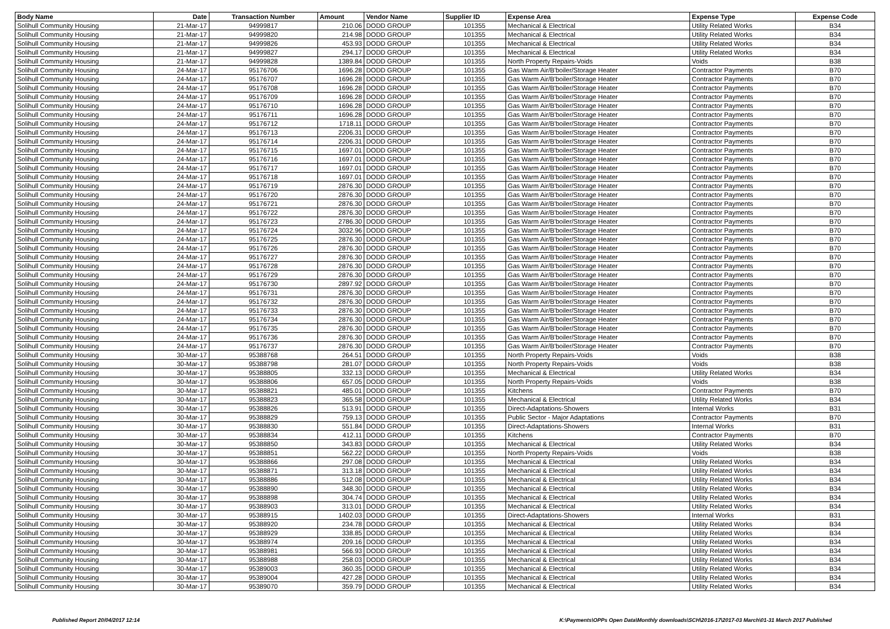| Body Name | Date | Transaction Number | Amount | Vendor Name | Supplier ID | Expense Area | Expense Type | Expense Code |
| --- | --- | --- | --- | --- | --- | --- | --- | --- |
| Solihull Community Housing | 21-Mar-17 | 94999817 | 210.06 | DODD GROUP | 101355 | Mechanical & Electrical | Utility Related Works | B34 |
| Solihull Community Housing | 21-Mar-17 | 94999820 | 214.98 | DODD GROUP | 101355 | Mechanical & Electrical | Utility Related Works | B34 |
| Solihull Community Housing | 21-Mar-17 | 94999826 | 453.93 | DODD GROUP | 101355 | Mechanical & Electrical | Utility Related Works | B34 |
| Solihull Community Housing | 21-Mar-17 | 94999827 | 294.17 | DODD GROUP | 101355 | Mechanical & Electrical | Utility Related Works | B34 |
| Solihull Community Housing | 21-Mar-17 | 94999828 | 1389.84 | DODD GROUP | 101355 | North Property Repairs-Voids | Voids | B38 |
| Solihull Community Housing | 24-Mar-17 | 95176706 | 1696.28 | DODD GROUP | 101355 | Gas Warm Air/B'boiler/Storage Heater | Contractor Payments | B70 |
| Solihull Community Housing | 24-Mar-17 | 95176707 | 1696.28 | DODD GROUP | 101355 | Gas Warm Air/B'boiler/Storage Heater | Contractor Payments | B70 |
| Solihull Community Housing | 24-Mar-17 | 95176708 | 1696.28 | DODD GROUP | 101355 | Gas Warm Air/B'boiler/Storage Heater | Contractor Payments | B70 |
| Solihull Community Housing | 24-Mar-17 | 95176709 | 1696.28 | DODD GROUP | 101355 | Gas Warm Air/B'boiler/Storage Heater | Contractor Payments | B70 |
| Solihull Community Housing | 24-Mar-17 | 95176710 | 1696.28 | DODD GROUP | 101355 | Gas Warm Air/B'boiler/Storage Heater | Contractor Payments | B70 |
| Solihull Community Housing | 24-Mar-17 | 95176711 | 1696.28 | DODD GROUP | 101355 | Gas Warm Air/B'boiler/Storage Heater | Contractor Payments | B70 |
| Solihull Community Housing | 24-Mar-17 | 95176712 | 1718.11 | DODD GROUP | 101355 | Gas Warm Air/B'boiler/Storage Heater | Contractor Payments | B70 |
| Solihull Community Housing | 24-Mar-17 | 95176713 | 2206.31 | DODD GROUP | 101355 | Gas Warm Air/B'boiler/Storage Heater | Contractor Payments | B70 |
| Solihull Community Housing | 24-Mar-17 | 95176714 | 2206.31 | DODD GROUP | 101355 | Gas Warm Air/B'boiler/Storage Heater | Contractor Payments | B70 |
| Solihull Community Housing | 24-Mar-17 | 95176715 | 1697.01 | DODD GROUP | 101355 | Gas Warm Air/B'boiler/Storage Heater | Contractor Payments | B70 |
| Solihull Community Housing | 24-Mar-17 | 95176716 | 1697.01 | DODD GROUP | 101355 | Gas Warm Air/B'boiler/Storage Heater | Contractor Payments | B70 |
| Solihull Community Housing | 24-Mar-17 | 95176717 | 1697.01 | DODD GROUP | 101355 | Gas Warm Air/B'boiler/Storage Heater | Contractor Payments | B70 |
| Solihull Community Housing | 24-Mar-17 | 95176718 | 1697.01 | DODD GROUP | 101355 | Gas Warm Air/B'boiler/Storage Heater | Contractor Payments | B70 |
| Solihull Community Housing | 24-Mar-17 | 95176719 | 2876.30 | DODD GROUP | 101355 | Gas Warm Air/B'boiler/Storage Heater | Contractor Payments | B70 |
| Solihull Community Housing | 24-Mar-17 | 95176720 | 2876.30 | DODD GROUP | 101355 | Gas Warm Air/B'boiler/Storage Heater | Contractor Payments | B70 |
| Solihull Community Housing | 24-Mar-17 | 95176721 | 2876.30 | DODD GROUP | 101355 | Gas Warm Air/B'boiler/Storage Heater | Contractor Payments | B70 |
| Solihull Community Housing | 24-Mar-17 | 95176722 | 2876.30 | DODD GROUP | 101355 | Gas Warm Air/B'boiler/Storage Heater | Contractor Payments | B70 |
| Solihull Community Housing | 24-Mar-17 | 95176723 | 2786.30 | DODD GROUP | 101355 | Gas Warm Air/B'boiler/Storage Heater | Contractor Payments | B70 |
| Solihull Community Housing | 24-Mar-17 | 95176724 | 3032.96 | DODD GROUP | 101355 | Gas Warm Air/B'boiler/Storage Heater | Contractor Payments | B70 |
| Solihull Community Housing | 24-Mar-17 | 95176725 | 2876.30 | DODD GROUP | 101355 | Gas Warm Air/B'boiler/Storage Heater | Contractor Payments | B70 |
| Solihull Community Housing | 24-Mar-17 | 95176726 | 2876.30 | DODD GROUP | 101355 | Gas Warm Air/B'boiler/Storage Heater | Contractor Payments | B70 |
| Solihull Community Housing | 24-Mar-17 | 95176727 | 2876.30 | DODD GROUP | 101355 | Gas Warm Air/B'boiler/Storage Heater | Contractor Payments | B70 |
| Solihull Community Housing | 24-Mar-17 | 95176728 | 2876.30 | DODD GROUP | 101355 | Gas Warm Air/B'boiler/Storage Heater | Contractor Payments | B70 |
| Solihull Community Housing | 24-Mar-17 | 95176729 | 2876.30 | DODD GROUP | 101355 | Gas Warm Air/B'boiler/Storage Heater | Contractor Payments | B70 |
| Solihull Community Housing | 24-Mar-17 | 95176730 | 2897.92 | DODD GROUP | 101355 | Gas Warm Air/B'boiler/Storage Heater | Contractor Payments | B70 |
| Solihull Community Housing | 24-Mar-17 | 95176731 | 2876.30 | DODD GROUP | 101355 | Gas Warm Air/B'boiler/Storage Heater | Contractor Payments | B70 |
| Solihull Community Housing | 24-Mar-17 | 95176732 | 2876.30 | DODD GROUP | 101355 | Gas Warm Air/B'boiler/Storage Heater | Contractor Payments | B70 |
| Solihull Community Housing | 24-Mar-17 | 95176733 | 2876.30 | DODD GROUP | 101355 | Gas Warm Air/B'boiler/Storage Heater | Contractor Payments | B70 |
| Solihull Community Housing | 24-Mar-17 | 95176734 | 2876.30 | DODD GROUP | 101355 | Gas Warm Air/B'boiler/Storage Heater | Contractor Payments | B70 |
| Solihull Community Housing | 24-Mar-17 | 95176735 | 2876.30 | DODD GROUP | 101355 | Gas Warm Air/B'boiler/Storage Heater | Contractor Payments | B70 |
| Solihull Community Housing | 24-Mar-17 | 95176736 | 2876.30 | DODD GROUP | 101355 | Gas Warm Air/B'boiler/Storage Heater | Contractor Payments | B70 |
| Solihull Community Housing | 24-Mar-17 | 95176737 | 2876.30 | DODD GROUP | 101355 | Gas Warm Air/B'boiler/Storage Heater | Contractor Payments | B70 |
| Solihull Community Housing | 30-Mar-17 | 95388768 | 264.51 | DODD GROUP | 101355 | North Property Repairs-Voids | Voids | B38 |
| Solihull Community Housing | 30-Mar-17 | 95388798 | 281.07 | DODD GROUP | 101355 | North Property Repairs-Voids | Voids | B38 |
| Solihull Community Housing | 30-Mar-17 | 95388805 | 332.13 | DODD GROUP | 101355 | Mechanical & Electrical | Utility Related Works | B34 |
| Solihull Community Housing | 30-Mar-17 | 95388806 | 657.05 | DODD GROUP | 101355 | North Property Repairs-Voids | Voids | B38 |
| Solihull Community Housing | 30-Mar-17 | 95388821 | 485.01 | DODD GROUP | 101355 | Kitchens | Contractor Payments | B70 |
| Solihull Community Housing | 30-Mar-17 | 95388823 | 365.58 | DODD GROUP | 101355 | Mechanical & Electrical | Utility Related Works | B34 |
| Solihull Community Housing | 30-Mar-17 | 95388826 | 513.91 | DODD GROUP | 101355 | Direct-Adaptations-Showers | Internal Works | B31 |
| Solihull Community Housing | 30-Mar-17 | 95388829 | 759.13 | DODD GROUP | 101355 | Public Sector - Major Adaptations | Contractor Payments | B70 |
| Solihull Community Housing | 30-Mar-17 | 95388830 | 551.84 | DODD GROUP | 101355 | Direct-Adaptations-Showers | Internal Works | B31 |
| Solihull Community Housing | 30-Mar-17 | 95388834 | 412.11 | DODD GROUP | 101355 | Kitchens | Contractor Payments | B70 |
| Solihull Community Housing | 30-Mar-17 | 95388850 | 343.83 | DODD GROUP | 101355 | Mechanical & Electrical | Utility Related Works | B34 |
| Solihull Community Housing | 30-Mar-17 | 95388851 | 562.22 | DODD GROUP | 101355 | North Property Repairs-Voids | Voids | B38 |
| Solihull Community Housing | 30-Mar-17 | 95388866 | 297.08 | DODD GROUP | 101355 | Mechanical & Electrical | Utility Related Works | B34 |
| Solihull Community Housing | 30-Mar-17 | 95388871 | 313.18 | DODD GROUP | 101355 | Mechanical & Electrical | Utility Related Works | B34 |
| Solihull Community Housing | 30-Mar-17 | 95388886 | 512.08 | DODD GROUP | 101355 | Mechanical & Electrical | Utility Related Works | B34 |
| Solihull Community Housing | 30-Mar-17 | 95388890 | 348.30 | DODD GROUP | 101355 | Mechanical & Electrical | Utility Related Works | B34 |
| Solihull Community Housing | 30-Mar-17 | 95388898 | 304.74 | DODD GROUP | 101355 | Mechanical & Electrical | Utility Related Works | B34 |
| Solihull Community Housing | 30-Mar-17 | 95388903 | 313.01 | DODD GROUP | 101355 | Mechanical & Electrical | Utility Related Works | B34 |
| Solihull Community Housing | 30-Mar-17 | 95388915 | 1402.03 | DODD GROUP | 101355 | Direct-Adaptations-Showers | Internal Works | B31 |
| Solihull Community Housing | 30-Mar-17 | 95388920 | 234.78 | DODD GROUP | 101355 | Mechanical & Electrical | Utility Related Works | B34 |
| Solihull Community Housing | 30-Mar-17 | 95388929 | 338.85 | DODD GROUP | 101355 | Mechanical & Electrical | Utility Related Works | B34 |
| Solihull Community Housing | 30-Mar-17 | 95388974 | 209.16 | DODD GROUP | 101355 | Mechanical & Electrical | Utility Related Works | B34 |
| Solihull Community Housing | 30-Mar-17 | 95388981 | 566.93 | DODD GROUP | 101355 | Mechanical & Electrical | Utility Related Works | B34 |
| Solihull Community Housing | 30-Mar-17 | 95388988 | 258.03 | DODD GROUP | 101355 | Mechanical & Electrical | Utility Related Works | B34 |
| Solihull Community Housing | 30-Mar-17 | 95389003 | 360.35 | DODD GROUP | 101355 | Mechanical & Electrical | Utility Related Works | B34 |
| Solihull Community Housing | 30-Mar-17 | 95389004 | 427.28 | DODD GROUP | 101355 | Mechanical & Electrical | Utility Related Works | B34 |
| Solihull Community Housing | 30-Mar-17 | 95389070 | 359.79 | DODD GROUP | 101355 | Mechanical & Electrical | Utility Related Works | B34 |
Published Report 20/04/2017 12:14
K:\Payments\OPPs Open Data\Monthly downloads\SCH\2016-17\2017-03 March\01-31 March 2017 Published